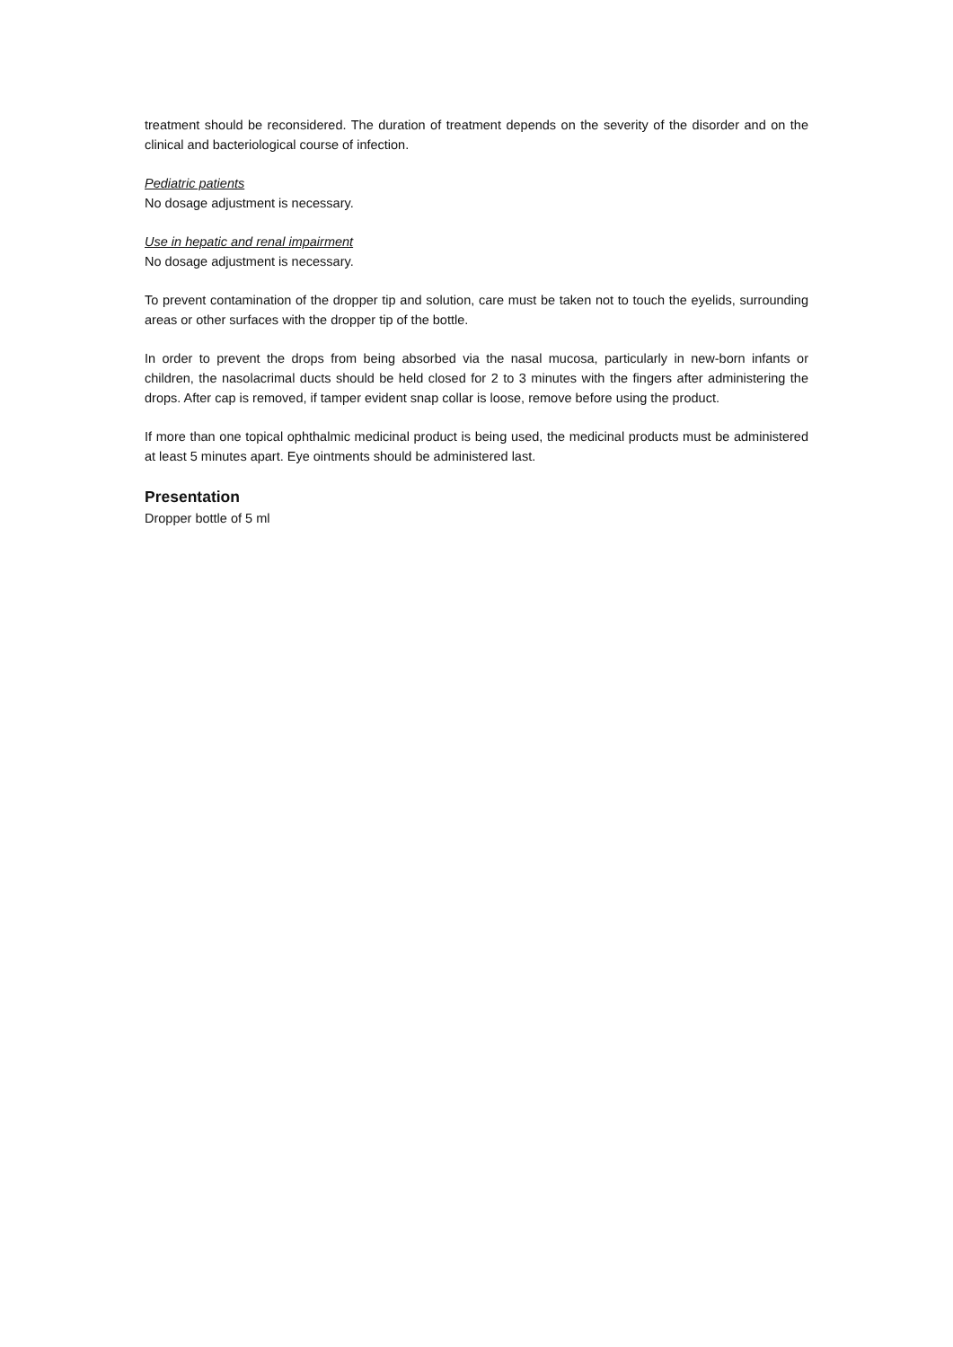treatment should be reconsidered. The duration of treatment depends on the severity of the disorder and on the clinical and bacteriological course of infection.
Pediatric patients
No dosage adjustment is necessary.
Use in hepatic and renal impairment
No dosage adjustment is necessary.
To prevent contamination of the dropper tip and solution, care must be taken not to touch the eyelids, surrounding areas or other surfaces with the dropper tip of the bottle.
In order to prevent the drops from being absorbed via the nasal mucosa, particularly in new-born infants or children, the nasolacrimal ducts should be held closed for 2 to 3 minutes with the fingers after administering the drops. After cap is removed, if tamper evident snap collar is loose, remove before using the product.
If more than one topical ophthalmic medicinal product is being used, the medicinal products must be administered at least 5 minutes apart. Eye ointments should be administered last.
Presentation
Dropper bottle of 5 ml